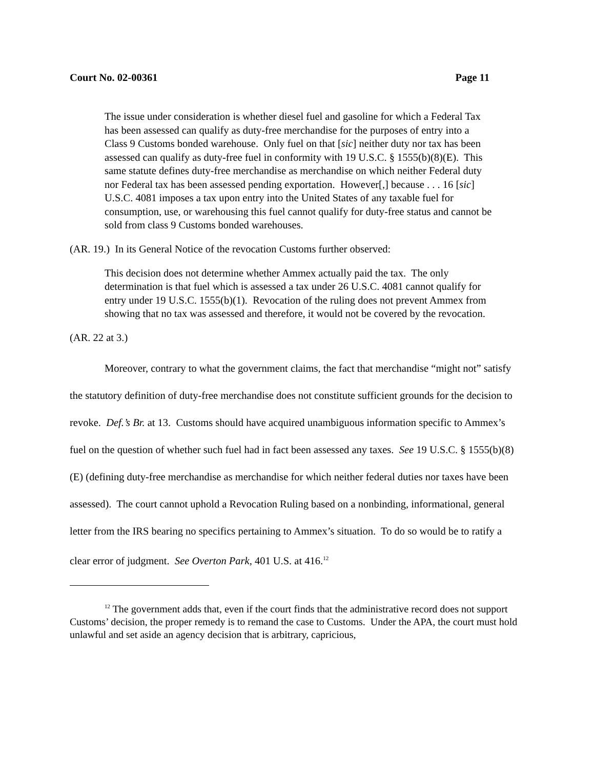Court No. 02-00361 Page 11
The issue under consideration is whether diesel fuel and gasoline for which a Federal Tax has been assessed can qualify as duty-free merchandise for the purposes of entry into a Class 9 Customs bonded warehouse. Only fuel on that [sic] neither duty nor tax has been assessed can qualify as duty-free fuel in conformity with 19 U.S.C. § 1555(b)(8)(E). This same statute defines duty-free merchandise as merchandise on which neither Federal duty nor Federal tax has been assessed pending exportation. However[,] because . . . 16 [sic] U.S.C. 4081 imposes a tax upon entry into the United States of any taxable fuel for consumption, use, or warehousing this fuel cannot qualify for duty-free status and cannot be sold from class 9 Customs bonded warehouses.
(AR. 19.) In its General Notice of the revocation Customs further observed:
This decision does not determine whether Ammex actually paid the tax. The only determination is that fuel which is assessed a tax under 26 U.S.C. 4081 cannot qualify for entry under 19 U.S.C. 1555(b)(1). Revocation of the ruling does not prevent Ammex from showing that no tax was assessed and therefore, it would not be covered by the revocation.
(AR. 22 at 3.)
Moreover, contrary to what the government claims, the fact that merchandise “might not” satisfy the statutory definition of duty-free merchandise does not constitute sufficient grounds for the decision to revoke. Def.’s Br. at 13. Customs should have acquired unambiguous information specific to Ammex’s fuel on the question of whether such fuel had in fact been assessed any taxes. See 19 U.S.C. § 1555(b)(8)(E) (defining duty-free merchandise as merchandise for which neither federal duties nor taxes have been assessed). The court cannot uphold a Revocation Ruling based on a nonbinding, informational, general letter from the IRS bearing no specifics pertaining to Ammex’s situation. To do so would be to ratify a clear error of judgment. See Overton Park, 401 U.S. at 416.<sup>12</sup>
<sup>12</sup> The government adds that, even if the court finds that the administrative record does not support Customs’ decision, the proper remedy is to remand the case to Customs. Under the APA, the court must hold unlawful and set aside an agency decision that is arbitrary, capricious,